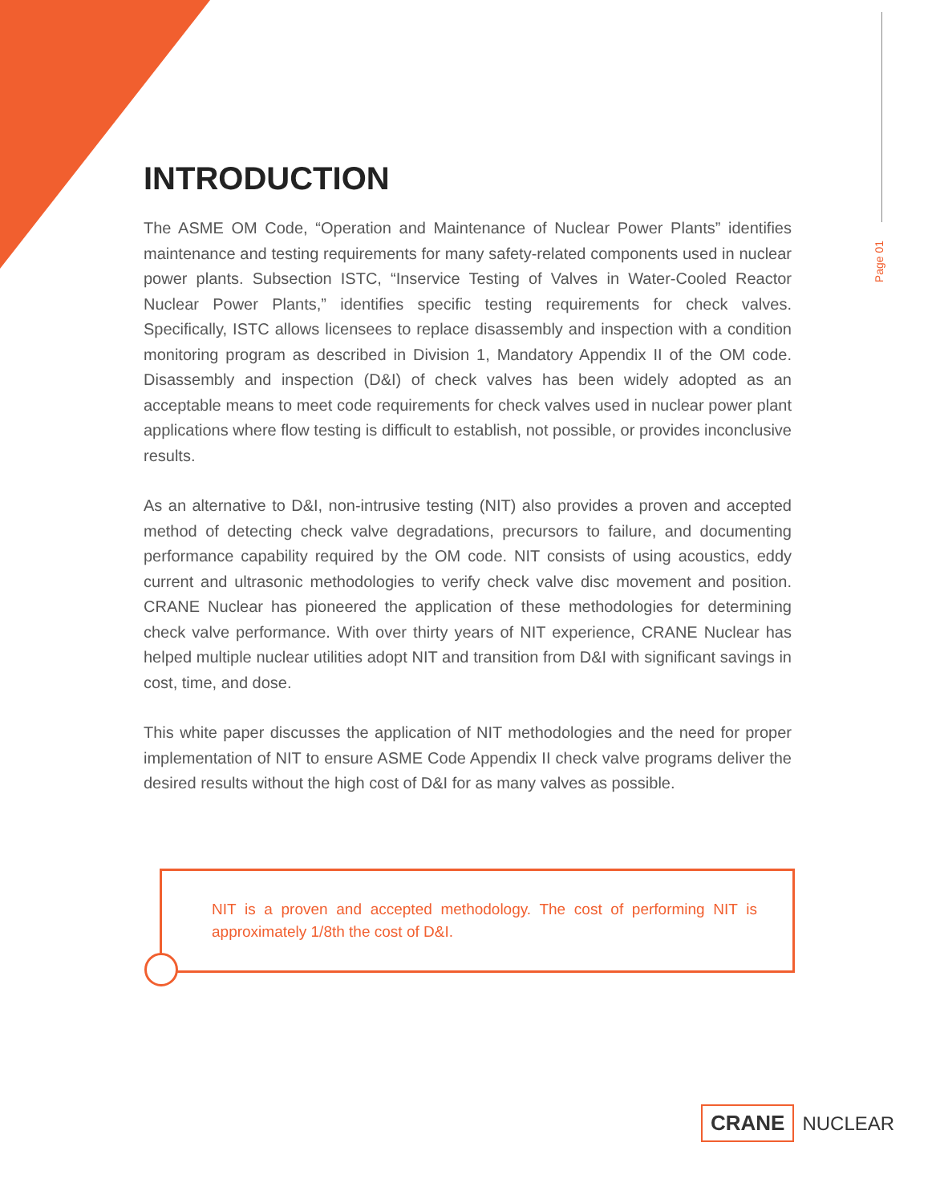Page 01
INTRODUCTION
The ASME OM Code, “Operation and Maintenance of Nuclear Power Plants” identifies maintenance and testing requirements for many safety-related components used in nuclear power plants. Subsection ISTC, “Inservice Testing of Valves in Water-Cooled Reactor Nuclear Power Plants,” identifies specific testing requirements for check valves. Specifically, ISTC allows licensees to replace disassembly and inspection with a condition monitoring program as described in Division 1, Mandatory Appendix II of the OM code. Disassembly and inspection (D&I) of check valves has been widely adopted as an acceptable means to meet code requirements for check valves used in nuclear power plant applications where flow testing is difficult to establish, not possible, or provides inconclusive results.
As an alternative to D&I, non-intrusive testing (NIT) also provides a proven and accepted method of detecting check valve degradations, precursors to failure, and documenting performance capability required by the OM code. NIT consists of using acoustics, eddy current and ultrasonic methodologies to verify check valve disc movement and position. CRANE Nuclear has pioneered the application of these methodologies for determining check valve performance. With over thirty years of NIT experience, CRANE Nuclear has helped multiple nuclear utilities adopt NIT and transition from D&I with significant savings in cost, time, and dose.
This white paper discusses the application of NIT methodologies and the need for proper implementation of NIT to ensure ASME Code Appendix II check valve programs deliver the desired results without the high cost of D&I for as many valves as possible.
NIT is a proven and accepted methodology. The cost of performing NIT is approximately 1/8th the cost of D&I.
CRANE NUCLEAR